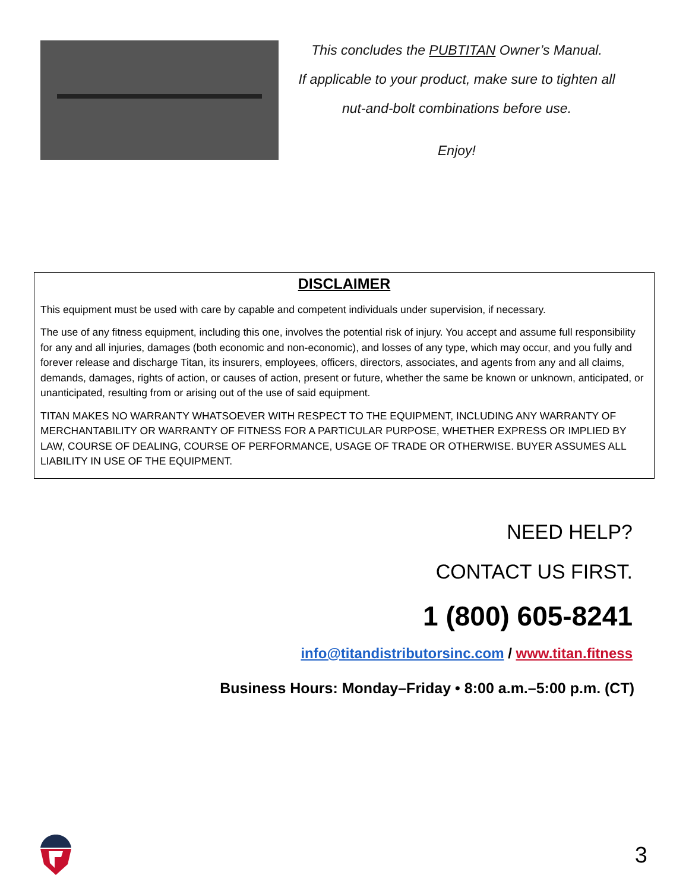This concludes the PUBTITAN Owner’s Manual.
If applicable to your product, make sure to tighten all
nut-and-bolt combinations before use.
Enjoy!
DISCLAIMER
This equipment must be used with care by capable and competent individuals under supervision, if necessary.
The use of any fitness equipment, including this one, involves the potential risk of injury. You accept and assume full responsibility for any and all injuries, damages (both economic and non-economic), and losses of any type, which may occur, and you fully and forever release and discharge Titan, its insurers, employees, officers, directors, associates, and agents from any and all claims, demands, damages, rights of action, or causes of action, present or future, whether the same be known or unknown, anticipated, or unanticipated, resulting from or arising out of the use of said equipment.
TITAN MAKES NO WARRANTY WHATSOEVER WITH RESPECT TO THE EQUIPMENT, INCLUDING ANY WARRANTY OF MERCHANTABILITY OR WARRANTY OF FITNESS FOR A PARTICULAR PURPOSE, WHETHER EXPRESS OR IMPLIED BY LAW, COURSE OF DEALING, COURSE OF PERFORMANCE, USAGE OF TRADE OR OTHERWISE. BUYER ASSUMES ALL LIABILITY IN USE OF THE EQUIPMENT.
NEED HELP?
CONTACT US FIRST.
1 (800) 605-8241
info@titandistributorsinc.com / www.titan.fitness
Business Hours: Monday–Friday • 8:00 a.m.–5:00 p.m. (CT)
3